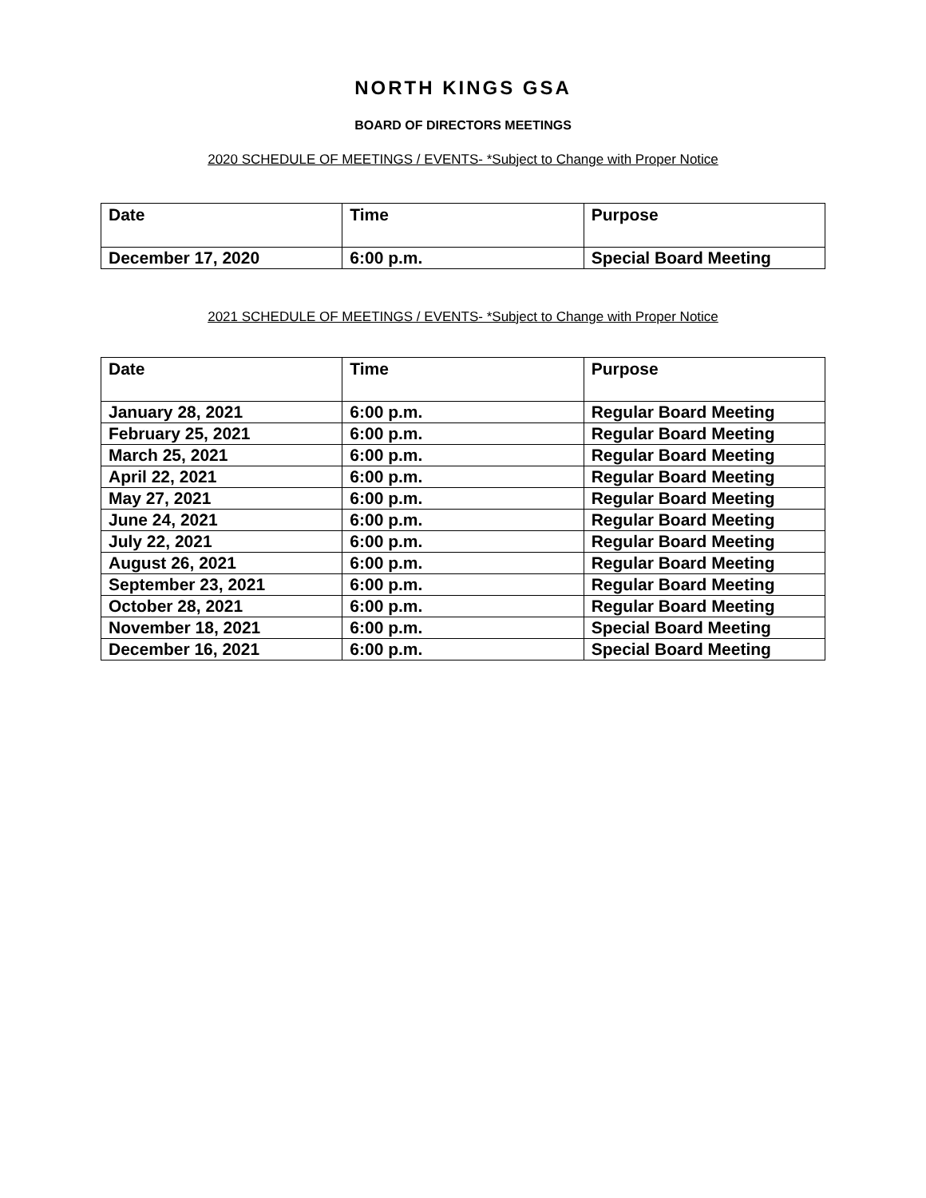NORTH KINGS GSA
BOARD OF DIRECTORS MEETINGS
2020 SCHEDULE OF MEETINGS / EVENTS- *Subject to Change with Proper Notice
| Date | Time | Purpose |
| --- | --- | --- |
| December 17, 2020 | 6:00 p.m. | Special Board Meeting |
2021 SCHEDULE OF MEETINGS / EVENTS- *Subject to Change with Proper Notice
| Date | Time | Purpose |
| --- | --- | --- |
| January 28, 2021 | 6:00 p.m. | Regular Board Meeting |
| February 25, 2021 | 6:00 p.m. | Regular Board Meeting |
| March 25, 2021 | 6:00 p.m. | Regular Board Meeting |
| April 22, 2021 | 6:00 p.m. | Regular Board Meeting |
| May 27, 2021 | 6:00 p.m. | Regular Board Meeting |
| June 24, 2021 | 6:00 p.m. | Regular Board Meeting |
| July 22, 2021 | 6:00 p.m. | Regular Board Meeting |
| August 26, 2021 | 6:00 p.m. | Regular Board Meeting |
| September 23, 2021 | 6:00 p.m. | Regular Board Meeting |
| October 28, 2021 | 6:00 p.m. | Regular Board Meeting |
| November 18, 2021 | 6:00 p.m. | Special Board Meeting |
| December 16, 2021 | 6:00 p.m. | Special Board Meeting |